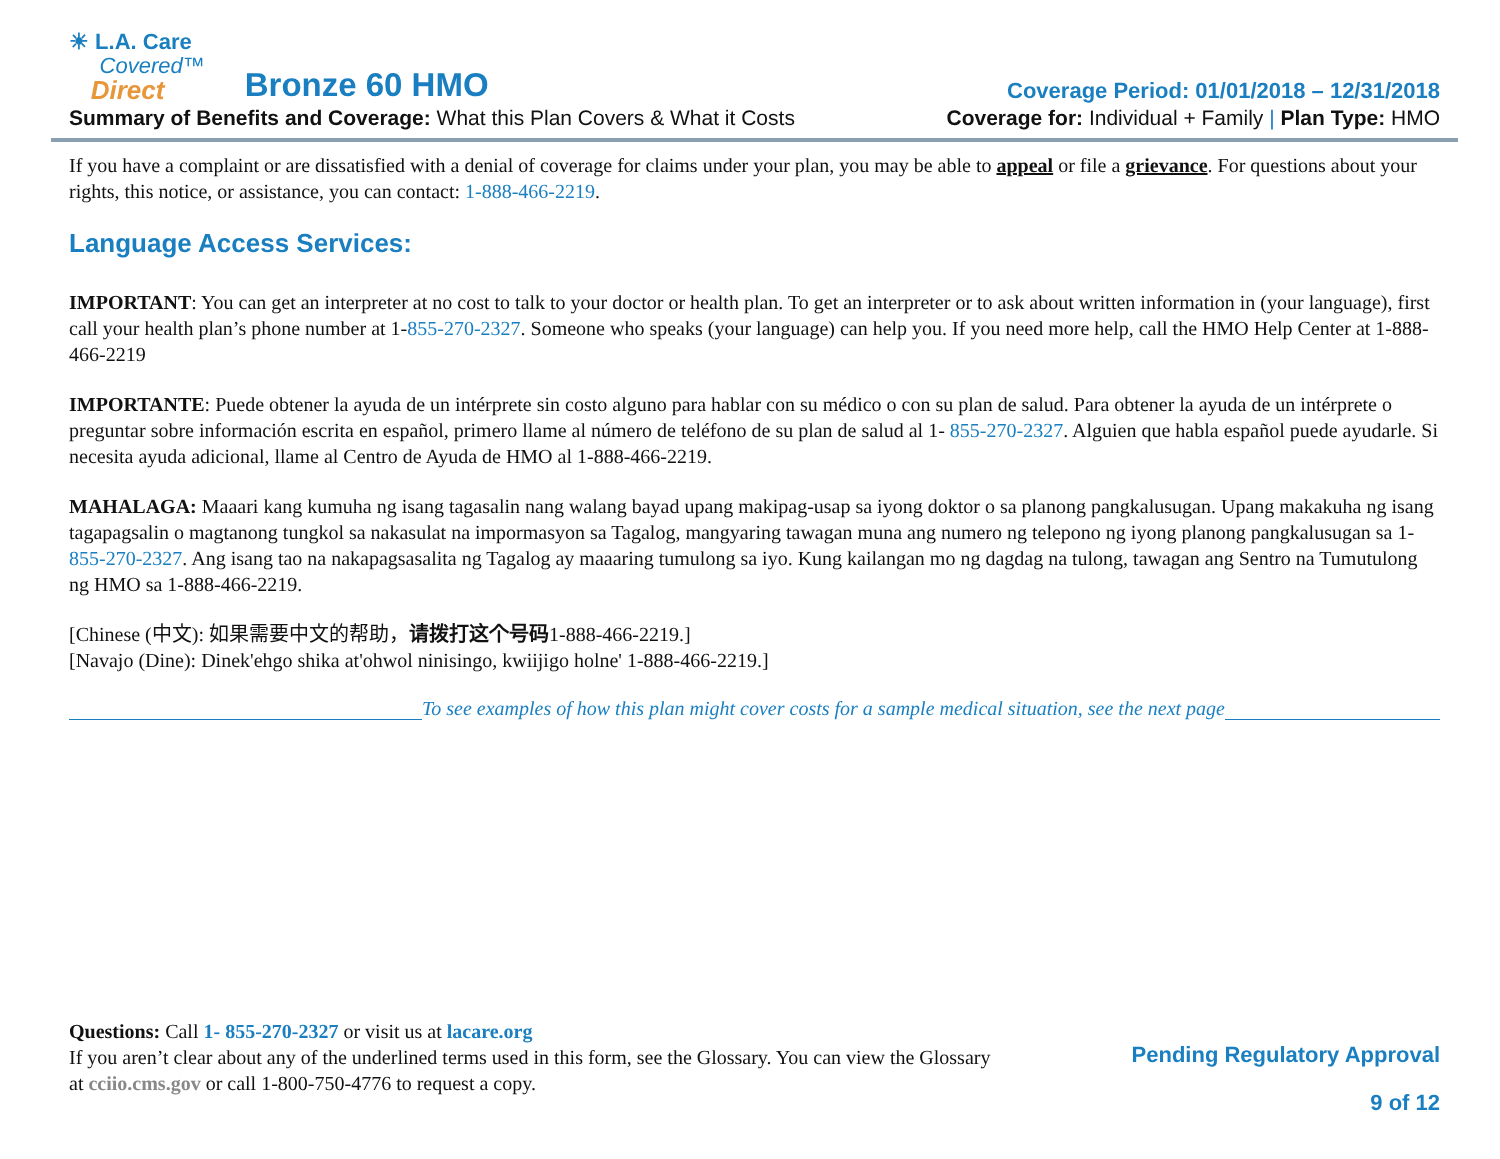☀ L.A. Care
Covered™
Direct
Bronze 60 HMO
Coverage Period: 01/01/2018 – 12/31/2018
Summary of Benefits and Coverage: What this Plan Covers & What it Costs
Coverage for: Individual + Family | Plan Type: HMO
If you have a complaint or are dissatisfied with a denial of coverage for claims under your plan, you may be able to appeal or file a grievance. For questions about your rights, this notice, or assistance, you can contact: 1-888-466-2219.
Language Access Services:
IMPORTANT: You can get an interpreter at no cost to talk to your doctor or health plan. To get an interpreter or to ask about written information in (your language), first call your health plan’s phone number at 1-855-270-2327. Someone who speaks (your language) can help you. If you need more help, call the HMO Help Center at 1-888-466-2219
IMPORTANTE: Puede obtener la ayuda de un intérprete sin costo alguno para hablar con su médico o con su plan de salud. Para obtener la ayuda de un intérprete o preguntar sobre información escrita en español, primero llame al número de teléfono de su plan de salud al 1- 855-270-2327. Alguien que habla español puede ayudarle. Si necesita ayuda adicional, llame al Centro de Ayuda de HMO al 1-888-466-2219.
MAHALAGA: Maaari kang kumuha ng isang tagasalin nang walang bayad upang makipag-usap sa iyong doktor o sa planong pangkalusugan. Upang makakuha ng isang tagapagsalin o magtanong tungkol sa nakasulat na impormasyon sa Tagalog, mangyaring tawagan muna ang numero ng telepono ng iyong planong pangkalusugan sa 1-855-270-2327. Ang isang tao na nakapagsasalita ng Tagalog ay maaaring tumulong sa iyo. Kung kailangan mo ng dagdag na tulong, tawagan ang Sentro na Tumutulong ng HMO sa 1-888-466-2219.
[Chinese (中文): 如果需要中文的帮助，请拨打这个号码1-888-466-2219.]
[Navajo (Dine): Dinek'ehgo shika at'ohwol ninisingo, kwiijigo holne' 1-888-466-2219.]
To see examples of how this plan might cover costs for a sample medical situation, see the next page
Questions: Call 1- 855-270-2327 or visit us at lacare.org
If you aren’t clear about any of the underlined terms used in this form, see the Glossary. You can view the Glossary
at cciio.cms.gov or call 1-800-750-4776 to request a copy.
Pending Regulatory Approval
9 of 12